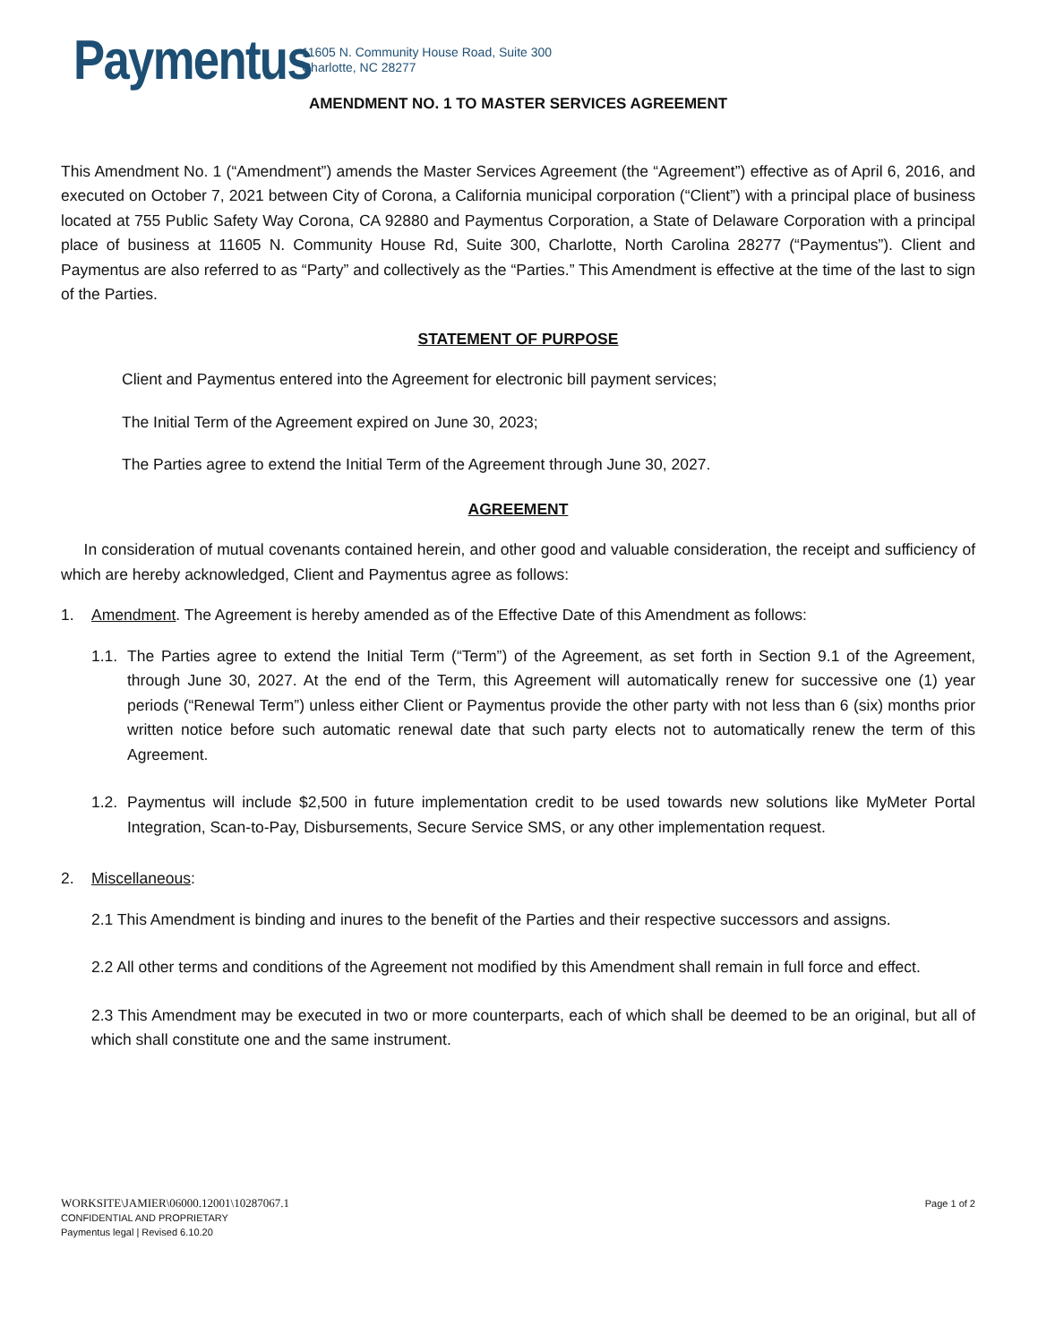Paymentus
11605 N. Community House Road, Suite 300
Charlotte, NC 28277
AMENDMENT NO. 1 TO MASTER SERVICES AGREEMENT
This Amendment No. 1 (“Amendment”) amends the Master Services Agreement (the “Agreement”) effective as of April 6, 2016, and executed on October 7, 2021 between City of Corona, a California municipal corporation (“Client”) with a principal place of business located at 755 Public Safety Way Corona, CA 92880 and Paymentus Corporation, a State of Delaware Corporation with a principal place of business at 11605 N. Community House Rd, Suite 300, Charlotte, North Carolina 28277 (“Paymentus”). Client and Paymentus are also referred to as “Party” and collectively as the “Parties.” This Amendment is effective at the time of the last to sign of the Parties.
STATEMENT OF PURPOSE
Client and Paymentus entered into the Agreement for electronic bill payment services;
The Initial Term of the Agreement expired on June 30, 2023;
The Parties agree to extend the Initial Term of the Agreement through June 30, 2027.
AGREEMENT
In consideration of mutual covenants contained herein, and other good and valuable consideration, the receipt and sufficiency of which are hereby acknowledged, Client and Paymentus agree as follows:
1. Amendment. The Agreement is hereby amended as of the Effective Date of this Amendment as follows:
1.1.
The Parties agree to extend the Initial Term (“Term”) of the Agreement, as set forth in Section 9.1 of the Agreement, through June 30, 2027. At the end of the Term, this Agreement will automatically renew for successive one (1) year periods (“Renewal Term”) unless either Client or Paymentus provide the other party with not less than 6 (six) months prior written notice before such automatic renewal date that such party elects not to automatically renew the term of this Agreement.
1.2.
Paymentus will include $2,500 in future implementation credit to be used towards new solutions like MyMeter Portal Integration, Scan-to-Pay, Disbursements, Secure Service SMS, or any other implementation request.
2. Miscellaneous:
2.1 This Amendment is binding and inures to the benefit of the Parties and their respective successors and assigns.
2.2 All other terms and conditions of the Agreement not modified by this Amendment shall remain in full force and effect.
2.3 This Amendment may be executed in two or more counterparts, each of which shall be deemed to be an original, but all of which shall constitute one and the same instrument.
WORKSITE\JAMIER\06000.12001\10287067.1
CONFIDENTIAL AND PROPRIETARY
Paymentus legal | Revised 6.10.20
Page 1 of 2